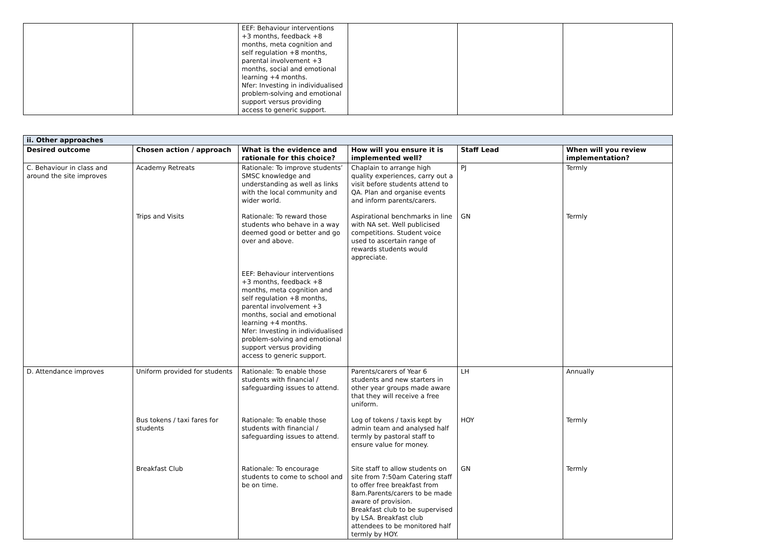| | | EEF: Behaviour interventions +3 months, feedback +8 months, meta cognition and self regulation +8 months, parental involvement +3 months, social and emotional learning +4 months. Nfer: Investing in individualised problem-solving and emotional support versus providing access to generic support. | | | |
| ii. Other approaches | | | | | |
| --- | --- | --- | --- | --- | --- |
| Desired outcome | Chosen action / approach | What is the evidence and rationale for this choice? | How will you ensure it is implemented well? | Staff Lead | When will you review implementation? |
| C. Behaviour in class and around the site improves | Academy Retreats | Rationale: To improve students’ SMSC knowledge and understanding as well as links with the local community and wider world. | Chaplain to arrange high quality experiences, carry out a visit before students attend to QA. Plan and organise events and inform parents/carers. | PJ | Termly |
| | Trips and Visits | Rationale: To reward those students who behave in a way deemed good or better and go over and above. EEF: Behaviour interventions +3 months, feedback +8 months, meta cognition and self regulation +8 months, parental involvement +3 months, social and emotional learning +4 months. Nfer: Investing in individualised problem-solving and emotional support versus providing access to generic support. | Aspirational benchmarks in line with NA set. Well publicised competitions. Student voice used to ascertain range of rewards students would appreciate. | GN | Termly |
| D. Attendance improves | Uniform provided for students | Rationale: To enable those students with financial / safeguarding issues to attend. | Parents/carers of Year 6 students and new starters in other year groups made aware that they will receive a free uniform. | LH | Annually |
| | Bus tokens / taxi fares for students | Rationale: To enable those students with financial / safeguarding issues to attend. | Log of tokens / taxis kept by admin team and analysed half termly by pastoral staff to ensure value for money. | HOY | Termly |
| | Breakfast Club | Rationale: To encourage students to come to school and be on time. | Site staff to allow students on site from 7:50am Catering staff to offer free breakfast from 8am.Parents/carers to be made aware of provision. Breakfast club to be supervised by LSA. Breakfast club attendees to be monitored half termly by HOY. | GN | Termly |